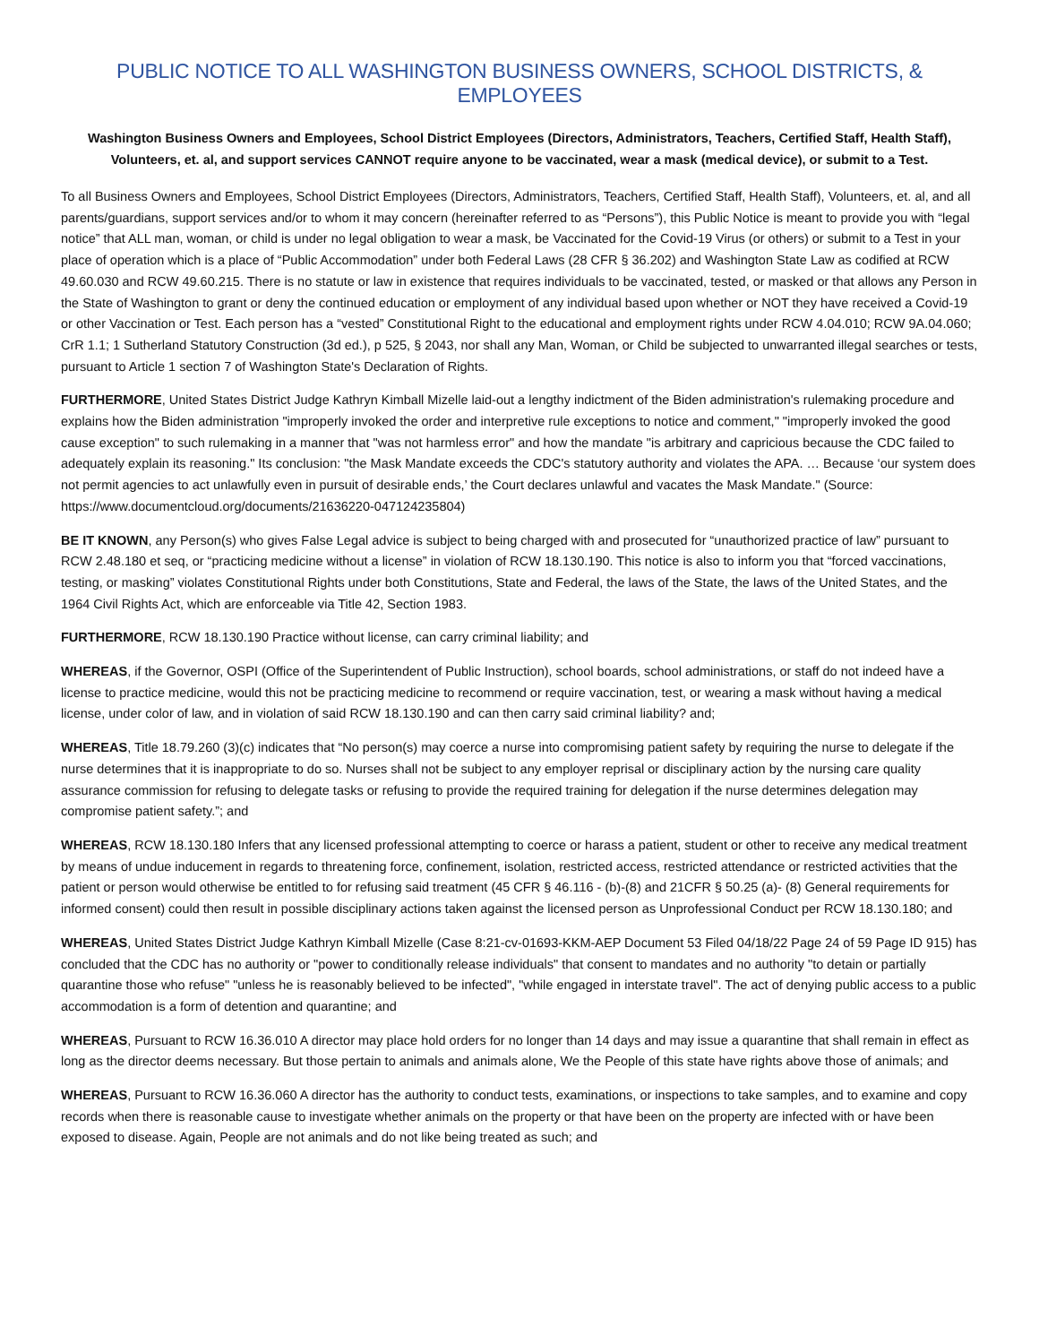PUBLIC NOTICE TO ALL WASHINGTON BUSINESS OWNERS, SCHOOL DISTRICTS, & EMPLOYEES
Washington Business Owners and Employees, School District Employees (Directors, Administrators, Teachers, Certified Staff, Health Staff), Volunteers, et. al, and support services CANNOT require anyone to be vaccinated, wear a mask (medical device), or submit to a Test.
To all Business Owners and Employees, School District Employees (Directors, Administrators, Teachers, Certified Staff, Health Staff), Volunteers, et. al, and all parents/guardians, support services and/or to whom it may concern (hereinafter referred to as “Persons”), this Public Notice is meant to provide you with “legal notice” that ALL man, woman, or child is under no legal obligation to wear a mask, be Vaccinated for the Covid-19 Virus (or others) or submit to a Test in your place of operation which is a place of “Public Accommodation” under both Federal Laws (28 CFR § 36.202) and Washington State Law as codified at RCW 49.60.030 and RCW 49.60.215. There is no statute or law in existence that requires individuals to be vaccinated, tested, or masked or that allows any Person in the State of Washington to grant or deny the continued education or employment of any individual based upon whether or NOT they have received a Covid-19 or other Vaccination or Test. Each person has a “vested” Constitutional Right to the educational and employment rights under RCW 4.04.010; RCW 9A.04.060; CrR 1.1; 1 Sutherland Statutory Construction (3d ed.), p 525, § 2043, nor shall any Man, Woman, or Child be subjected to unwarranted illegal searches or tests, pursuant to Article 1 section 7 of Washington State's Declaration of Rights.
FURTHERMORE, United States District Judge Kathryn Kimball Mizelle laid-out a lengthy indictment of the Biden administration's rulemaking procedure and explains how the Biden administration "improperly invoked the order and interpretive rule exceptions to notice and comment," "improperly invoked the good cause exception" to such rulemaking in a manner that "was not harmless error" and how the mandate "is arbitrary and capricious because the CDC failed to adequately explain its reasoning." Its conclusion: "the Mask Mandate exceeds the CDC's statutory authority and violates the APA. … Because ‘our system does not permit agencies to act unlawfully even in pursuit of desirable ends,’ the Court declares unlawful and vacates the Mask Mandate." (Source: https://www.documentcloud.org/documents/21636220-047124235804)
BE IT KNOWN, any Person(s) who gives False Legal advice is subject to being charged with and prosecuted for “unauthorized practice of law” pursuant to RCW 2.48.180 et seq, or “practicing medicine without a license” in violation of RCW 18.130.190. This notice is also to inform you that “forced vaccinations, testing, or masking” violates Constitutional Rights under both Constitutions, State and Federal, the laws of the State, the laws of the United States, and the 1964 Civil Rights Act, which are enforceable via Title 42, Section 1983.
FURTHERMORE, RCW 18.130.190 Practice without license, can carry criminal liability; and
WHEREAS, if the Governor, OSPI (Office of the Superintendent of Public Instruction), school boards, school administrations, or staff do not indeed have a license to practice medicine, would this not be practicing medicine to recommend or require vaccination, test, or wearing a mask without having a medical license, under color of law, and in violation of said RCW 18.130.190 and can then carry said criminal liability? and;
WHEREAS, Title 18.79.260 (3)(c) indicates that “No person(s) may coerce a nurse into compromising patient safety by requiring the nurse to delegate if the nurse determines that it is inappropriate to do so. Nurses shall not be subject to any employer reprisal or disciplinary action by the nursing care quality assurance commission for refusing to delegate tasks or refusing to provide the required training for delegation if the nurse determines delegation may compromise patient safety.”; and
WHEREAS, RCW 18.130.180 Infers that any licensed professional attempting to coerce or harass a patient, student or other to receive any medical treatment by means of undue inducement in regards to threatening force, confinement, isolation, restricted access, restricted attendance or restricted activities that the patient or person would otherwise be entitled to for refusing said treatment (45 CFR § 46.116 - (b)-(8) and 21CFR § 50.25 (a)- (8) General requirements for informed consent) could then result in possible disciplinary actions taken against the licensed person as Unprofessional Conduct per RCW 18.130.180; and
WHEREAS, United States District Judge Kathryn Kimball Mizelle (Case 8:21-cv-01693-KKM-AEP Document 53 Filed 04/18/22 Page 24 of 59 Page ID 915) has concluded that the CDC has no authority or "power to conditionally release individuals" that consent to mandates and no authority "to detain or partially quarantine those who refuse" "unless he is reasonably believed to be infected", "while engaged in interstate travel". The act of denying public access to a public accommodation is a form of detention and quarantine; and
WHEREAS, Pursuant to RCW 16.36.010 A director may place hold orders for no longer than 14 days and may issue a quarantine that shall remain in effect as long as the director deems necessary. But those pertain to animals and animals alone, We the People of this state have rights above those of animals; and
WHEREAS, Pursuant to RCW 16.36.060 A director has the authority to conduct tests, examinations, or inspections to take samples, and to examine and copy records when there is reasonable cause to investigate whether animals on the property or that have been on the property are infected with or have been exposed to disease. Again, People are not animals and do not like being treated as such; and